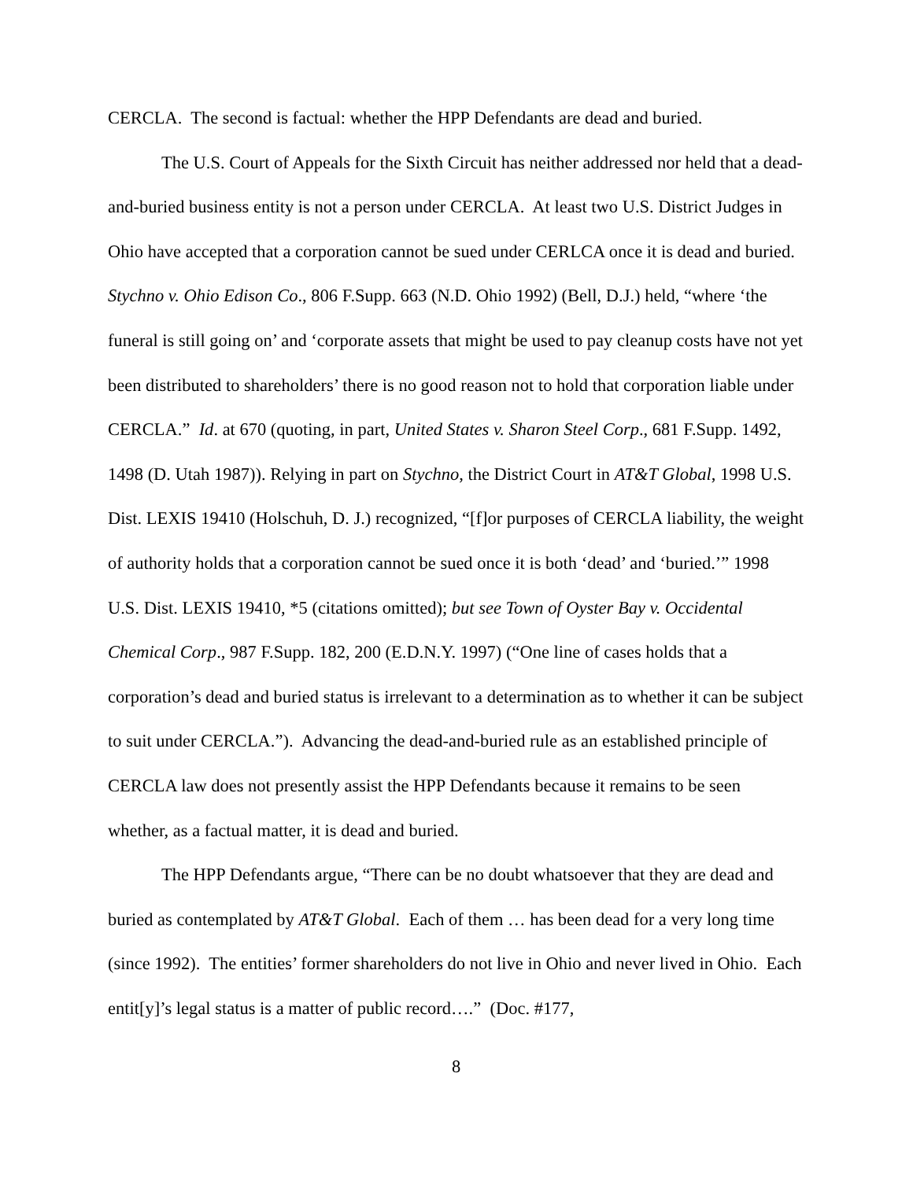CERCLA. The second is factual: whether the HPP Defendants are dead and buried.
The U.S. Court of Appeals for the Sixth Circuit has neither addressed nor held that a dead-and-buried business entity is not a person under CERCLA. At least two U.S. District Judges in Ohio have accepted that a corporation cannot be sued under CERLCA once it is dead and buried. Stychno v. Ohio Edison Co., 806 F.Supp. 663 (N.D. Ohio 1992) (Bell, D.J.) held, “where ‘the funeral is still going on’ and ‘corporate assets that might be used to pay cleanup costs have not yet been distributed to shareholders’ there is no good reason not to hold that corporation liable under CERCLA.” Id. at 670 (quoting, in part, United States v. Sharon Steel Corp., 681 F.Supp. 1492, 1498 (D. Utah 1987)). Relying in part on Stychno, the District Court in AT&T Global, 1998 U.S. Dist. LEXIS 19410 (Holschuh, D. J.) recognized, “[f]or purposes of CERCLA liability, the weight of authority holds that a corporation cannot be sued once it is both ‘dead’ and ‘buried.’” 1998 U.S. Dist. LEXIS 19410, *5 (citations omitted); but see Town of Oyster Bay v. Occidental Chemical Corp., 987 F.Supp. 182, 200 (E.D.N.Y. 1997) (“One line of cases holds that a corporation’s dead and buried status is irrelevant to a determination as to whether it can be subject to suit under CERCLA.”). Advancing the dead-and-buried rule as an established principle of CERCLA law does not presently assist the HPP Defendants because it remains to be seen whether, as a factual matter, it is dead and buried.
The HPP Defendants argue, “There can be no doubt whatsoever that they are dead and buried as contemplated by AT&T Global. Each of them … has been dead for a very long time (since 1992). The entities’ former shareholders do not live in Ohio and never lived in Ohio. Each entit[y]’s legal status is a matter of public record….” (Doc. #177,
8